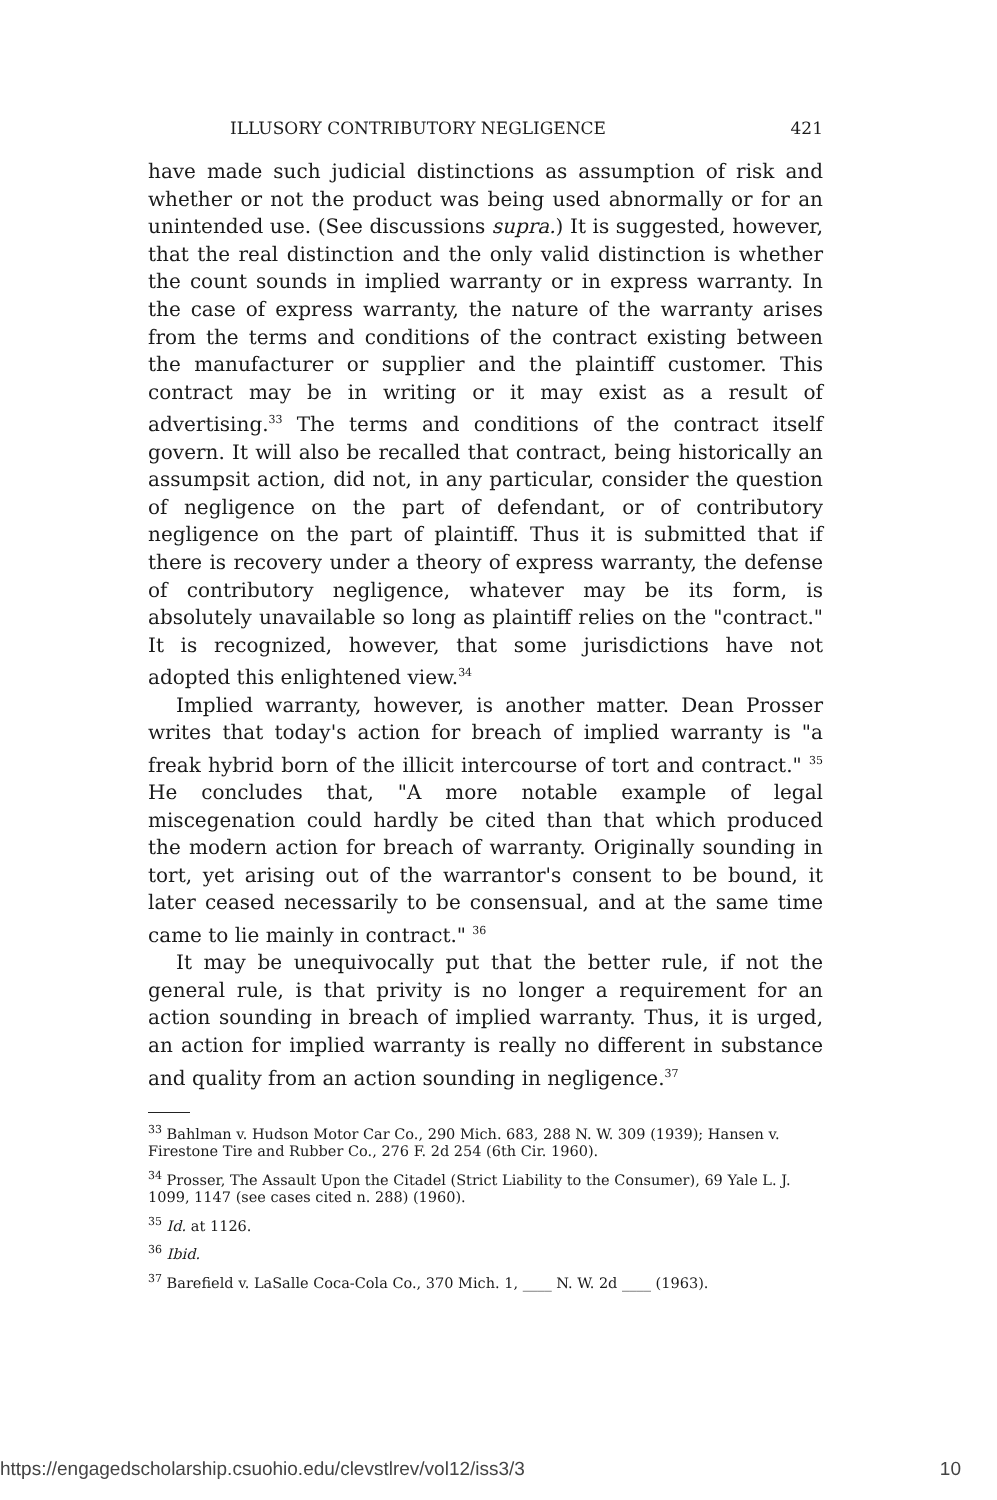ILLUSORY CONTRIBUTORY NEGLIGENCE 421
have made such judicial distinctions as assumption of risk and whether or not the product was being used abnormally or for an unintended use. (See discussions supra.) It is suggested, however, that the real distinction and the only valid distinction is whether the count sounds in implied warranty or in express warranty. In the case of express warranty, the nature of the warranty arises from the terms and conditions of the contract existing between the manufacturer or supplier and the plaintiff customer. This contract may be in writing or it may exist as a result of advertising.<sup>33</sup> The terms and conditions of the contract itself govern. It will also be recalled that contract, being historically an assumpsit action, did not, in any particular, consider the question of negligence on the part of defendant, or of contributory negligence on the part of plaintiff. Thus it is submitted that if there is recovery under a theory of express warranty, the defense of contributory negligence, whatever may be its form, is absolutely unavailable so long as plaintiff relies on the "contract." It is recognized, however, that some jurisdictions have not adopted this enlightened view.<sup>34</sup>
Implied warranty, however, is another matter. Dean Prosser writes that today's action for breach of implied warranty is "a freak hybrid born of the illicit intercourse of tort and contract." <sup>35</sup> He concludes that, "A more notable example of legal miscegenation could hardly be cited than that which produced the modern action for breach of warranty. Originally sounding in tort, yet arising out of the warrantor's consent to be bound, it later ceased necessarily to be consensual, and at the same time came to lie mainly in contract." <sup>36</sup>
It may be unequivocally put that the better rule, if not the general rule, is that privity is no longer a requirement for an action sounding in breach of implied warranty. Thus, it is urged, an action for implied warranty is really no different in substance and quality from an action sounding in negligence.<sup>37</sup>
<sup>33</sup> Bahlman v. Hudson Motor Car Co., 290 Mich. 683, 288 N. W. 309 (1939); Hansen v. Firestone Tire and Rubber Co., 276 F. 2d 254 (6th Cir. 1960).
<sup>34</sup> Prosser, The Assault Upon the Citadel (Strict Liability to the Consumer), 69 Yale L. J. 1099, 1147 (see cases cited n. 288) (1960).
<sup>35</sup> Id. at 1126.
<sup>36</sup> Ibid.
<sup>37</sup> Barefield v. LaSalle Coca-Cola Co., 370 Mich. 1, ____ N. W. 2d ____ (1963).
https://engagedscholarship.csuohio.edu/clevstlrev/vol12/iss3/3 10